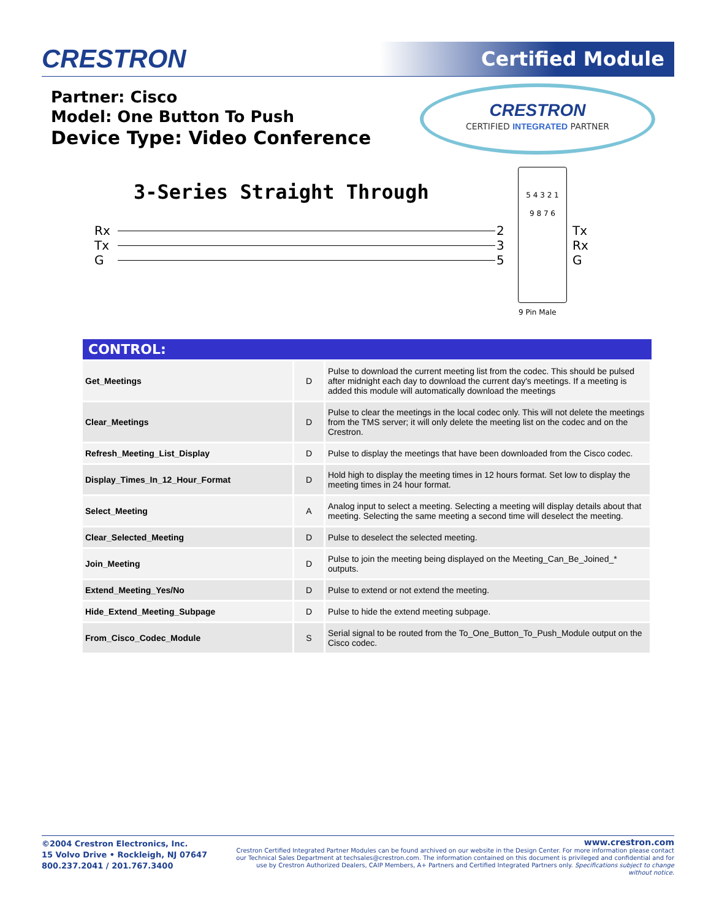CRESTRON Certified Module
Partner: Cisco
Model: One Button To Push
Device Type: Video Conference
CRESTRON
CERTIFIED INTEGRATED PARTNER
3-Series Straight Through
Rx
Tx
G
2
3
5
5 4 3 2 1
9 8 7 6
Tx
Rx
G
9 Pin Male
| CONTROL: | | |
| --- | --- | --- |
| Get_Meetings | D | Pulse to download the current meeting list from the codec. This should be pulsed after midnight each day to download the current day's meetings. If a meeting is added this module will automatically download the meetings |
| Clear_Meetings | D | Pulse to clear the meetings in the local codec only. This will not delete the meetings from the TMS server; it will only delete the meeting list on the codec and on the Crestron. |
| Refresh_Meeting_List_Display | D | Pulse to display the meetings that have been downloaded from the Cisco codec. |
| Display_Times_In_12_Hour_Format | D | Hold high to display the meeting times in 12 hours format. Set low to display the meeting times in 24 hour format. |
| Select_Meeting | A | Analog input to select a meeting. Selecting a meeting will display details about that meeting. Selecting the same meeting a second time will deselect the meeting. |
| Clear_Selected_Meeting | D | Pulse to deselect the selected meeting. |
| Join_Meeting | D | Pulse to join the meeting being displayed on the Meeting_Can_Be_Joined_* outputs. |
| Extend_Meeting_Yes/No | D | Pulse to extend or not extend the meeting. |
| Hide_Extend_Meeting_Subpage | D | Pulse to hide the extend meeting subpage. |
| From_Cisco_Codec_Module | S | Serial signal to be routed from the To_One_Button_To_Push_Module output on the Cisco codec. |
©2004 Crestron Electronics, Inc.
15 Volvo Drive • Rockleigh, NJ 07647
800.237.2041 / 201.767.3400
www.crestron.com
Crestron Certified Integrated Partner Modules can be found archived on our website in the Design Center. For more information please contact our Technical Sales Department at techsales@crestron.com. The information contained on this document is privileged and confidential and for use by Crestron Authorized Dealers, CAIP Members, A+ Partners and Certified Integrated Partners only. Specifications subject to change without notice.